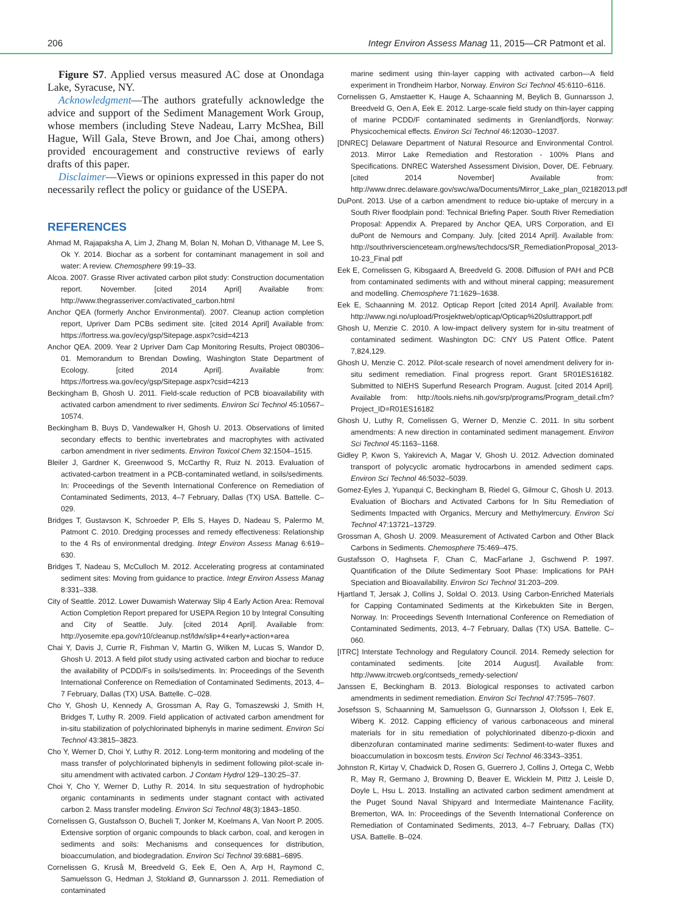206 Integr Environ Assess Manag 11, 2015—CR Patmont et al.
Figure S7. Applied versus measured AC dose at Onondaga Lake, Syracuse, NY.
Acknowledgment—The authors gratefully acknowledge the advice and support of the Sediment Management Work Group, whose members (including Steve Nadeau, Larry McShea, Bill Hague, Will Gala, Steve Brown, and Joe Chai, among others) provided encouragement and constructive reviews of early drafts of this paper.
Disclaimer—Views or opinions expressed in this paper do not necessarily reflect the policy or guidance of the USEPA.
REFERENCES
Ahmad M, Rajapaksha A, Lim J, Zhang M, Bolan N, Mohan D, Vithanage M, Lee S, Ok Y. 2014. Biochar as a sorbent for contaminant management in soil and water: A review. Chemosphere 99:19–33.
Alcoa. 2007. Grasse River activated carbon pilot study: Construction documentation report. November. [cited 2014 April] Available from: http://www.thegrasseriver.com/activated_carbon.html
Anchor QEA (formerly Anchor Environmental). 2007. Cleanup action completion report, Upriver Dam PCBs sediment site. [cited 2014 April] Available from: https://fortress.wa.gov/ecy/gsp/Sitepage.aspx?csid=4213
Anchor QEA. 2009. Year 2 Upriver Dam Cap Monitoring Results, Project 080306–01. Memorandum to Brendan Dowling, Washington State Department of Ecology. [cited 2014 April]. Available from: https://fortress.wa.gov/ecy/gsp/Sitepage.aspx?csid=4213
Beckingham B, Ghosh U. 2011. Field-scale reduction of PCB bioavailability with activated carbon amendment to river sediments. Environ Sci Technol 45:10567–10574.
Beckingham B, Buys D, Vandewalker H, Ghosh U. 2013. Observations of limited secondary effects to benthic invertebrates and macrophytes with activated carbon amendment in river sediments. Environ Toxicol Chem 32:1504–1515.
Bleiler J, Gardner K, Greenwood S, McCarthy R, Ruiz N. 2013. Evaluation of activated-carbon treatment in a PCB-contaminated wetland, in soils/sediments. In: Proceedings of the Seventh International Conference on Remediation of Contaminated Sediments, 2013, 4–7 February, Dallas (TX) USA. Battelle. C–029.
Bridges T, Gustavson K, Schroeder P, Ells S, Hayes D, Nadeau S, Palermo M, Patmont C. 2010. Dredging processes and remedy effectiveness: Relationship to the 4 Rs of environmental dredging. Integr Environ Assess Manag 6:619–630.
Bridges T, Nadeau S, McCulloch M. 2012. Accelerating progress at contaminated sediment sites: Moving from guidance to practice. Integr Environ Assess Manag 8:331–338.
City of Seattle. 2012. Lower Duwamish Waterway Slip 4 Early Action Area: Removal Action Completion Report prepared for USEPA Region 10 by Integral Consulting and City of Seattle. July. [cited 2014 April]. Available from: http://yosemite.epa.gov/r10/cleanup.nsf/ldw/slip+4+early+action+area
Chai Y, Davis J, Currie R, Fishman V, Martin G, Wilken M, Lucas S, Wandor D, Ghosh U. 2013. A field pilot study using activated carbon and biochar to reduce the availability of PCDD/Fs in soils/sediments. In: Proceedings of the Seventh International Conference on Remediation of Contaminated Sediments, 2013, 4–7 February, Dallas (TX) USA. Battelle. C–028.
Cho Y, Ghosh U, Kennedy A, Grossman A, Ray G, Tomaszewski J, Smith H, Bridges T, Luthy R. 2009. Field application of activated carbon amendment for in-situ stabilization of polychlorinated biphenyls in marine sediment. Environ Sci Technol 43:3815–3823.
Cho Y, Werner D, Choi Y, Luthy R. 2012. Long-term monitoring and modeling of the mass transfer of polychlorinated biphenyls in sediment following pilot-scale in-situ amendment with activated carbon. J Contam Hydrol 129–130:25–37.
Choi Y, Cho Y, Werner D, Luthy R. 2014. In situ sequestration of hydrophobic organic contaminants in sediments under stagnant contact with activated carbon 2. Mass transfer modeling. Environ Sci Technol 48(3):1843–1850.
Cornelissen G, Gustafsson O, Bucheli T, Jonker M, Koelmans A, Van Noort P. 2005. Extensive sorption of organic compounds to black carbon, coal, and kerogen in sediments and soils: Mechanisms and consequences for distribution, bioaccumulation, and biodegradation. Environ Sci Technol 39:6881–6895.
Cornelissen G, Kruså M, Breedveld G, Eek E, Oen A, Arp H, Raymond C, Samuelsson G, Hedman J, Stokland Ø, Gunnarsson J. 2011. Remediation of contaminated
marine sediment using thin-layer capping with activated carbon—A field experiment in Trondheim Harbor, Norway. Environ Sci Technol 45:6110–6116.
Cornelissen G, Amstaetter K, Hauge A, Schaanning M, Beylich B, Gunnarsson J, Breedveld G, Oen A, Eek E. 2012. Large-scale field study on thin-layer capping of marine PCDD/F contaminated sediments in Grenlandfjords, Norway: Physicochemical effects. Environ Sci Technol 46:12030–12037.
[DNREC] Delaware Department of Natural Resource and Environmental Control. 2013. Mirror Lake Remediation and Restoration - 100% Plans and Specifications. DNREC Watershed Assessment Division, Dover, DE. February. [cited 2014 November] Available from: http://www.dnrec.delaware.gov/swc/wa/Documents/Mirror_Lake_plan_02182013.pdf
DuPont. 2013. Use of a carbon amendment to reduce bio-uptake of mercury in a South River floodplain pond: Technical Briefing Paper. South River Remediation Proposal: Appendix A. Prepared by Anchor QEA, URS Corporation, and EI duPont de Nemours and Company. July. [cited 2014 April]. Available from: http://southriverscienceteam.org/news/techdocs/SR_RemediationProposal_2013-10-23_Final pdf
Eek E, Cornelissen G, Kibsgaard A, Breedveld G. 2008. Diffusion of PAH and PCB from contaminated sediments with and without mineral capping; measurement and modelling. Chemosphere 71:1629–1638.
Eek E, Schaanning M. 2012. Opticap Report [cited 2014 April]. Available from: http://www.ngi.no/upload/Prosjektweb/opticap/Opticap%20sluttrapport.pdf
Ghosh U, Menzie C. 2010. A low-impact delivery system for in-situ treatment of contaminated sediment. Washington DC: CNY US Patent Office. Patent 7,824,129.
Ghosh U, Menzie C. 2012. Pilot-scale research of novel amendment delivery for in-situ sediment remediation. Final progress report. Grant 5R01ES16182. Submitted to NIEHS Superfund Research Program. August. [cited 2014 April]. Available from: http://tools.niehs.nih.gov/srp/programs/Program_detail.cfm?Project_ID=R01ES16182
Ghosh U, Luthy R, Cornelissen G, Werner D, Menzie C. 2011. In situ sorbent amendments: A new direction in contaminated sediment management. Environ Sci Technol 45:1163–1168.
Gidley P, Kwon S, Yakirevich A, Magar V, Ghosh U. 2012. Advection dominated transport of polycyclic aromatic hydrocarbons in amended sediment caps. Environ Sci Technol 46:5032–5039.
Gomez-Eyles J, Yupanqui C, Beckingham B, Riedel G, Gilmour C, Ghosh U. 2013. Evaluation of Biochars and Activated Carbons for In Situ Remediation of Sediments Impacted with Organics, Mercury and Methylmercury. Environ Sci Technol 47:13721–13729.
Grossman A, Ghosh U. 2009. Measurement of Activated Carbon and Other Black Carbons in Sediments. Chemosphere 75:469–475.
Gustafsson O, Haghseta F, Chan C, MacFarlane J, Gschwend P. 1997. Quantification of the Dilute Sedimentary Soot Phase: Implications for PAH Speciation and Bioavailability. Environ Sci Technol 31:203–209.
Hjartland T, Jersak J, Collins J, Soldal O. 2013. Using Carbon-Enriched Materials for Capping Contaminated Sediments at the Kirkebukten Site in Bergen, Norway. In: Proceedings Seventh International Conference on Remediation of Contaminated Sediments, 2013, 4–7 February, Dallas (TX) USA. Battelle. C–060.
[ITRC] Interstate Technology and Regulatory Council. 2014. Remedy selection for contaminated sediments. [cite 2014 August]. Available from: http://www.itrcweb.org/contseds_remedy-selection/
Janssen E, Beckingham B. 2013. Biological responses to activated carbon amendments in sediment remediation. Environ Sci Technol 47:7595–7607.
Josefsson S, Schaanning M, Samuelsson G, Gunnarsson J, Olofsson I, Eek E, Wiberg K. 2012. Capping efficiency of various carbonaceous and mineral materials for in situ remediation of polychlorinated dibenzo-p-dioxin and dibenzofuran contaminated marine sediments: Sediment-to-water fluxes and bioaccumulation in boxcosm tests. Environ Sci Technol 46:3343–3351.
Johnston R, Kirtay V, Chadwick D, Rosen G, Guerrero J, Collins J, Ortega C, Webb R, May R, Germano J, Browning D, Beaver E, Wicklein M, Pittz J, Leisle D, Doyle L, Hsu L. 2013. Installing an activated carbon sediment amendment at the Puget Sound Naval Shipyard and Intermediate Maintenance Facility, Bremerton, WA. In: Proceedings of the Seventh International Conference on Remediation of Contaminated Sediments, 2013, 4–7 February, Dallas (TX) USA. Battelle. B–024.